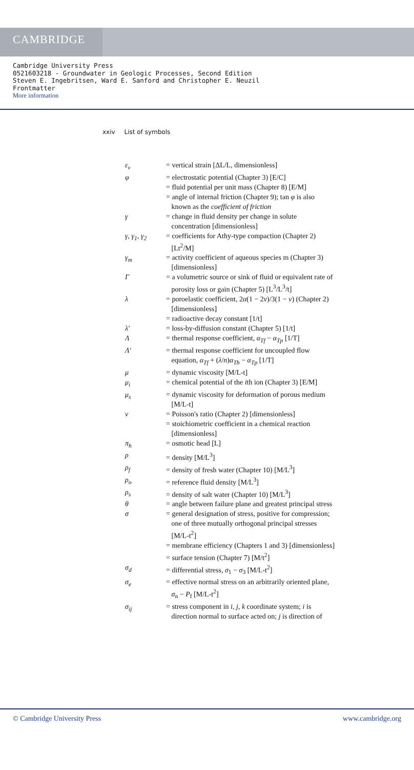CAMBRIDGE
Cambridge University Press
0521603218 - Groundwater in Geologic Processes, Second Edition
Steven E. Ingebritsen, Ward E. Sanford and Christopher E. Neuzil
Frontmatter
More information
xxiv List of symbols
| ε<sub>v</sub> | = vertical strain [ΔL/L, dimensionless] |
| φ | = electrostatic potential (Chapter 3) [E/C] |
| | = fluid potential per unit mass (Chapter 8) [E/M] |
| | = angle of internal friction (Chapter 9); tan φ is also known as the coefficient of friction |
| γ | = change in fluid density per change in solute concentration [dimensionless] |
| γ, γ<sub>1</sub>, γ<sub>2</sub> | = coefficients for Athy-type compaction (Chapter 2) [Lt<sup>2</sup>/M] |
| γ<sub>m</sub> | = activity coefficient of aqueous species m (Chapter 3) [dimensionless] |
| Γ | = a volumetric source or sink of fluid or equivalent rate of porosity loss or gain (Chapter 5) [L<sup>3</sup>/L<sup>3</sup>/t] |
| λ | = poroelastic coefficient, 2 α (1 − 2 ν )/3(1 − ν ) (Chapter 2) [dimensionless] |
| | = radioactive decay constant [1/t] |
| λ′ | = loss-by-diffusion constant (Chapter 5) [1/t] |
| Λ | = thermal response coefficient, α<sub>Tf</sub> − α<sub>Tp</sub> [1/T] |
| Λ′ | = thermal response coefficient for uncoupled flow equation, α<sub>Tf</sub> + ( λ / n ) α<sub>Tb</sub> − α<sub>Tp</sub> [1/T] |
| μ | = dynamic viscosity [M/L-t] |
| μ<sub>i</sub> | = chemical potential of the i th ion (Chapter 3) [E/M] |
| μ<sub>s</sub> | = dynamic viscosity for deformation of porous medium [M/L-t] |
| ν | = Poisson's ratio (Chapter 2) [dimensionless] |
| | = stoichiometric coefficient in a chemical reaction [dimensionless] |
| π<sub>h</sub> | = osmotic head [L] |
| ρ | = density [M/L<sup>3</sup>] |
| ρ<sub>f</sub> | = density of fresh water (Chapter 10) [M/L<sup>3</sup>] |
| ρ<sub>o</sub> | = reference fluid density [M/L<sup>3</sup>] |
| ρ<sub>s</sub> | = density of salt water (Chapter 10) [M/L<sup>3</sup>] |
| θ | = angle between failure plane and greatest principal stress |
| σ | = general designation of stress, positive for compression; one of three mutually orthogonal principal stresses [M/L-t<sup>2</sup>] |
| | = membrane efficiency (Chapters 1 and 3) [dimensionless] |
| | = surface tension (Chapter 7) [M/t<sup>2</sup>] |
| σ<sub>d</sub> | = differential stress, σ<sub>1</sub> − σ<sub>3</sub> [M/L-t<sup>2</sup>] |
| σ<sub>e</sub> | = effective normal stress on an arbitrarily oriented plane, σ<sub>n</sub> − P<sub>f</sub> [M/L-t<sup>2</sup>] |
| σ<sub>ij</sub> | = stress component in i , j , k coordinate system; i is direction normal to surface acted on; j is direction of |
© Cambridge University Press www.cambridge.org